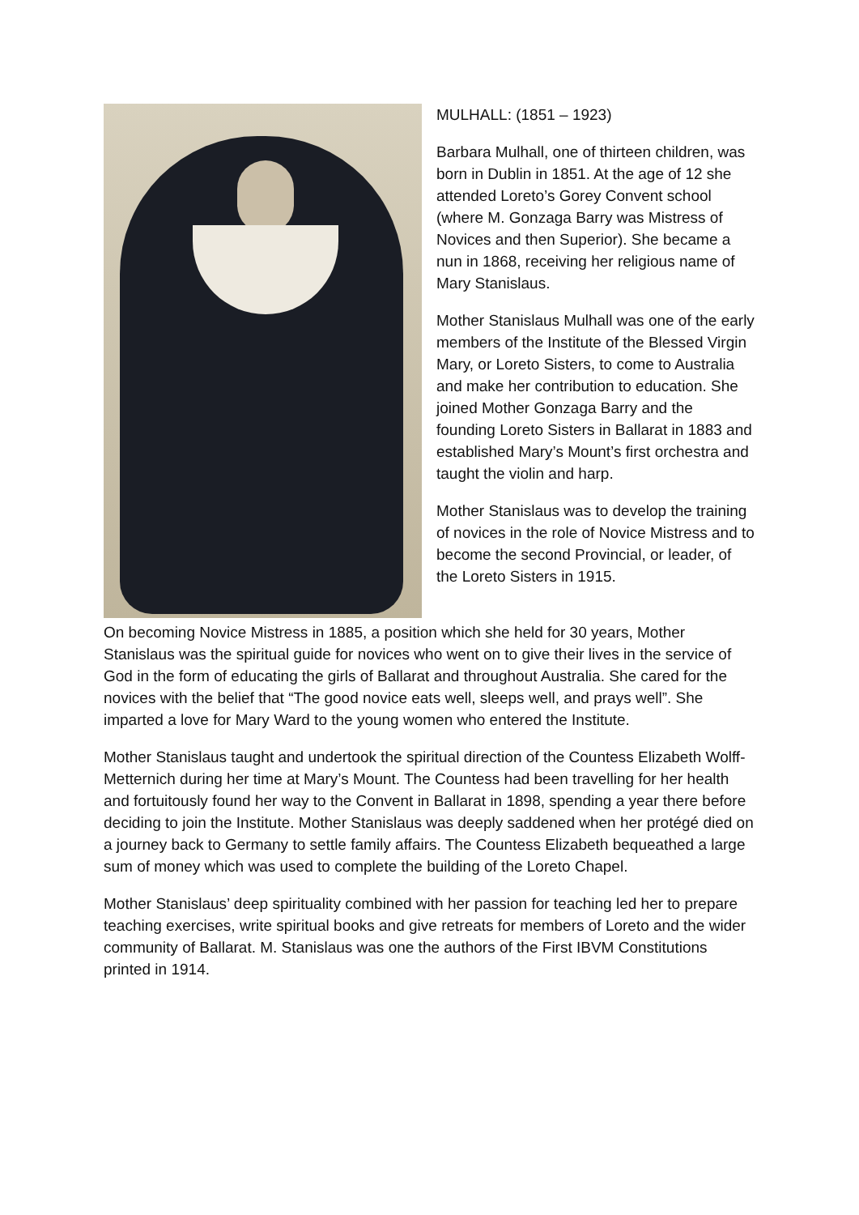MULHALL: (1851 – 1923)
Barbara Mulhall, one of thirteen children, was born in Dublin in 1851. At the age of 12 she attended Loreto’s Gorey Convent school (where M. Gonzaga Barry was Mistress of Novices and then Superior). She became a nun in 1868, receiving her religious name of Mary Stanislaus.
Mother Stanislaus Mulhall was one of the early members of the Institute of the Blessed Virgin Mary, or Loreto Sisters, to come to Australia and make her contribution to education. She joined Mother Gonzaga Barry and the founding Loreto Sisters in Ballarat in 1883 and established Mary’s Mount’s first orchestra and taught the violin and harp.
Mother Stanislaus was to develop the training of novices in the role of Novice Mistress and to become the second Provincial, or leader, of the Loreto Sisters in 1915.
On becoming Novice Mistress in 1885, a position which she held for 30 years, Mother Stanislaus was the spiritual guide for novices who went on to give their lives in the service of God in the form of educating the girls of Ballarat and throughout Australia. She cared for the novices with the belief that “The good novice eats well, sleeps well, and prays well”. She imparted a love for Mary Ward to the young women who entered the Institute.
Mother Stanislaus taught and undertook the spiritual direction of the Countess Elizabeth Wolff-Metternich during her time at Mary’s Mount. The Countess had been travelling for her health and fortuitously found her way to the Convent in Ballarat in 1898, spending a year there before deciding to join the Institute. Mother Stanislaus was deeply saddened when her protégé died on a journey back to Germany to settle family affairs. The Countess Elizabeth bequeathed a large sum of money which was used to complete the building of the Loreto Chapel.
Mother Stanislaus’ deep spirituality combined with her passion for teaching led her to prepare teaching exercises, write spiritual books and give retreats for members of Loreto and the wider community of Ballarat. M. Stanislaus was one the authors of the First IBVM Constitutions printed in 1914.